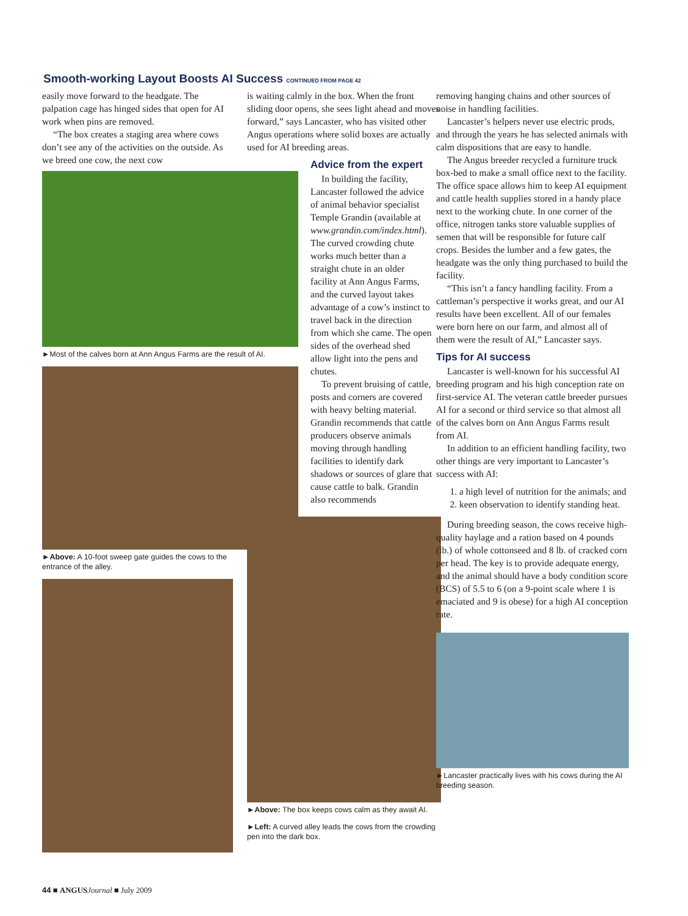Smooth-working Layout Boosts AI Success CONTINUED FROM PAGE 42
easily move forward to the headgate. The palpation cage has hinged sides that open for AI work when pins are removed.
“The box creates a staging area where cows don’t see any of the activities on the outside. As we breed one cow, the next cow
►Most of the calves born at Ann Angus Farms are the result of AI.
►Above: A 10-foot sweep gate guides the cows to the entrance of the alley.
is waiting calmly in the box. When the front sliding door opens, she sees light ahead and moves forward,” says Lancaster, who has visited other Angus operations where solid boxes are actually used for AI breeding areas.
Advice from the expert
In building the facility, Lancaster followed the advice of animal behavior specialist Temple Grandin (available at www.grandin.com/index.html). The curved crowding chute works much better than a straight chute in an older facility at Ann Angus Farms, and the curved layout takes advantage of a cow’s instinct to travel back in the direction from which she came. The open sides of the overhead shed allow light into the pens and chutes.
To prevent bruising of cattle, posts and corners are covered with heavy belting material. Grandin recommends that cattle producers observe animals moving through handling facilities to identify dark shadows or sources of glare that cause cattle to balk. Grandin also recommends
►Above: The box keeps cows calm as they await AI.
►Left: A curved alley leads the cows from the crowding pen into the dark box.
removing hanging chains and other sources of noise in handling facilities.
Lancaster’s helpers never use electric prods, and through the years he has selected animals with calm dispositions that are easy to handle.
The Angus breeder recycled a furniture truck box-bed to make a small office next to the facility. The office space allows him to keep AI equipment and cattle health supplies stored in a handy place next to the working chute. In one corner of the office, nitrogen tanks store valuable supplies of semen that will be responsible for future calf crops. Besides the lumber and a few gates, the headgate was the only thing purchased to build the facility.
“This isn’t a fancy handling facility. From a cattleman’s perspective it works great, and our AI results have been excellent. All of our females were born here on our farm, and almost all of them were the result of AI,” Lancaster says.
Tips for AI success
Lancaster is well-known for his successful AI breeding program and his high conception rate on first-service AI. The veteran cattle breeder pursues AI for a second or third service so that almost all of the calves born on Ann Angus Farms result from AI.
In addition to an efficient handling facility, two other things are very important to Lancaster’s success with AI:
1. a high level of nutrition for the animals; and
2. keen observation to identify standing heat.
During breeding season, the cows receive high-quality haylage and a ration based on 4 pounds (lb.) of whole cottonseed and 8 lb. of cracked corn per head. The key is to provide adequate energy, and the animal should have a body condition score (BCS) of 5.5 to 6 (on a 9-point scale where 1 is emaciated and 9 is obese) for a high AI conception rate.
►Lancaster practically lives with his cows during the AI breeding season.
44 ■ ANGUS Journal ■ July 2009